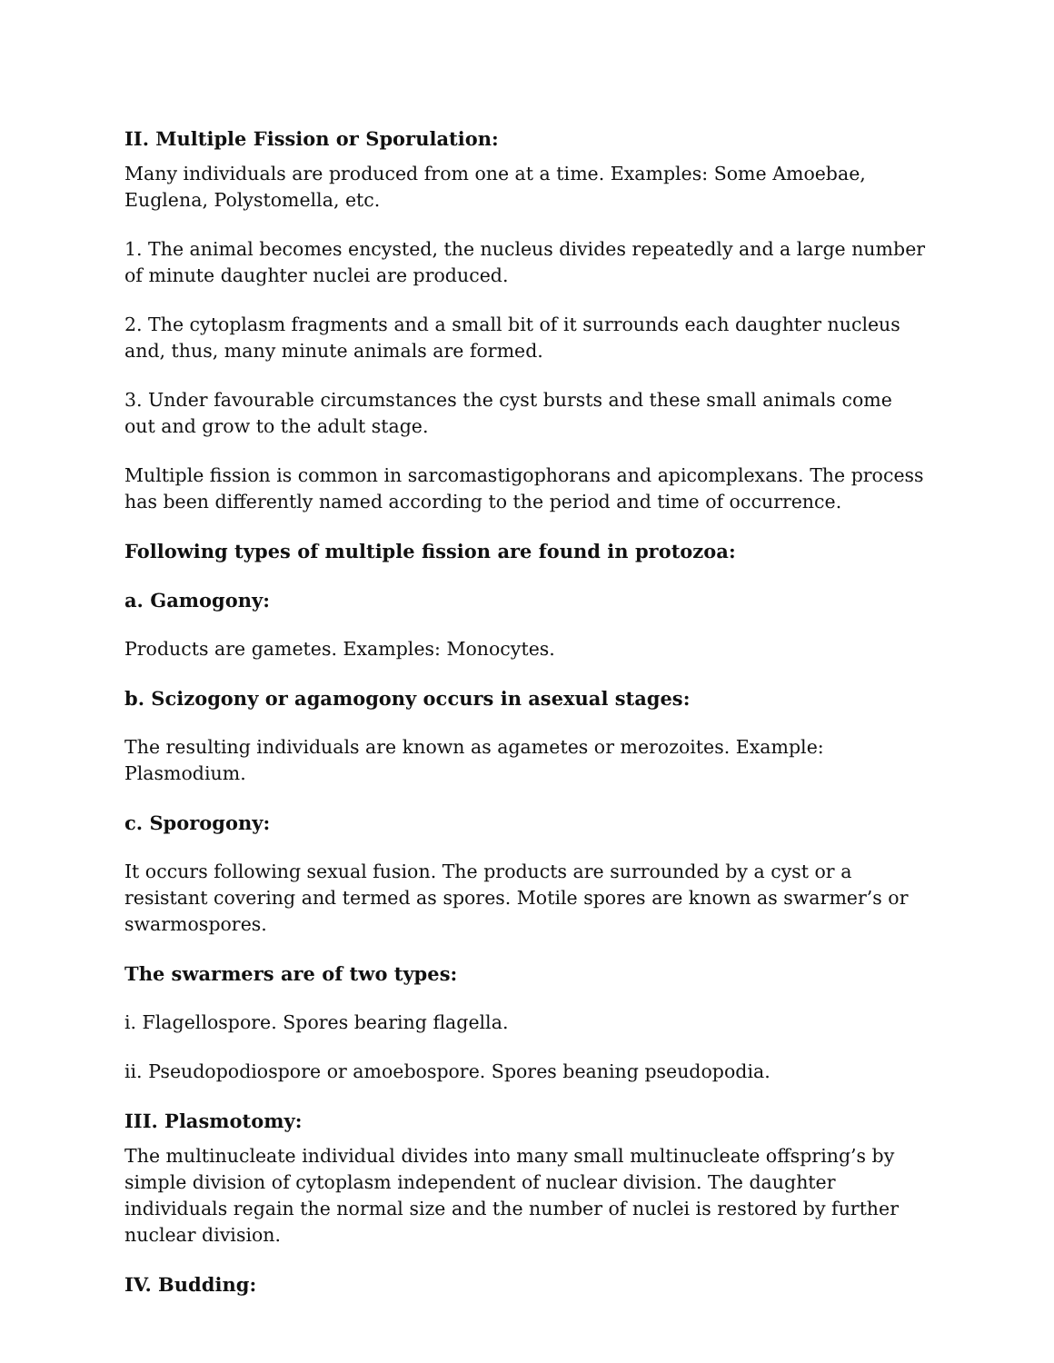II. Multiple Fission or Sporulation:
Many individuals are produced from one at a time. Examples: Some Amoebae, Euglena, Polystomella, etc.
1. The animal becomes encysted, the nucleus divides repeatedly and a large number of minute daughter nuclei are produced.
2. The cytoplasm fragments and a small bit of it surrounds each daughter nucleus and, thus, many minute animals are formed.
3. Under favourable circumstances the cyst bursts and these small animals come out and grow to the adult stage.
Multiple fission is common in sarcomastigophorans and apicomplexans. The process has been differently named according to the period and time of occurrence.
Following types of multiple fission are found in protozoa:
a. Gamogony:
Products are gametes. Examples: Monocytes.
b. Scizogony or agamogony occurs in asexual stages:
The resulting individuals are known as agametes or merozoites. Example: Plasmodium.
c. Sporogony:
It occurs following sexual fusion. The products are surrounded by a cyst or a resistant covering and termed as spores. Motile spores are known as swarmer’s or swarmospores.
The swarmers are of two types:
i. Flagellospore. Spores bearing flagella.
ii. Pseudopodiospore or amoebospore. Spores beaning pseudopodia.
III. Plasmotomy:
The multinucleate individual divides into many small multinucleate offspring’s by simple division of cytoplasm independent of nuclear division. The daughter individuals regain the normal size and the number of nuclei is restored by further nuclear division.
IV. Budding: